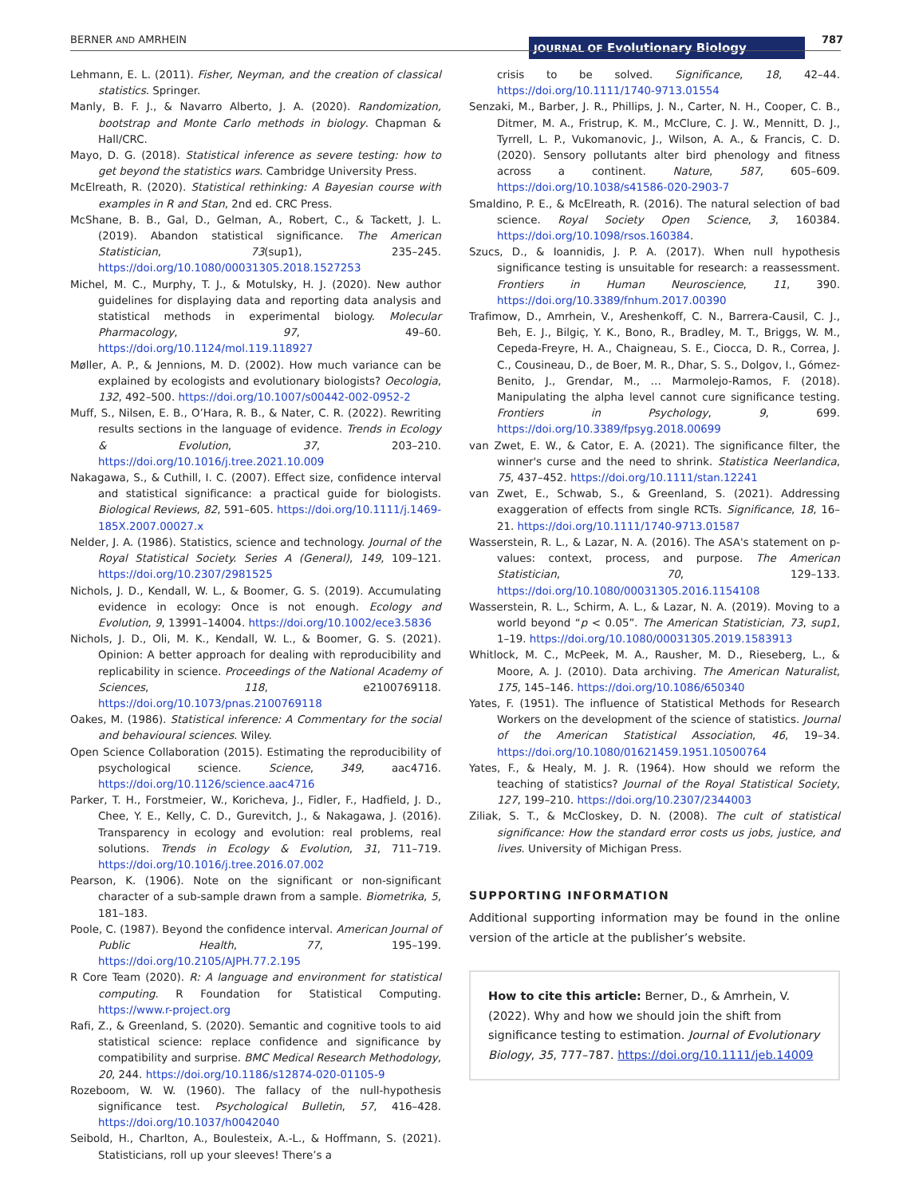BERNER AND AMRHEIN JOURNAL OF Evolutionary Biology 787
Lehmann, E. L. (2011). Fisher, Neyman, and the creation of classical statistics. Springer.
Manly, B. F. J., & Navarro Alberto, J. A. (2020). Randomization, bootstrap and Monte Carlo methods in biology. Chapman & Hall/CRC.
Mayo, D. G. (2018). Statistical inference as severe testing: how to get beyond the statistics wars. Cambridge University Press.
McElreath, R. (2020). Statistical rethinking: A Bayesian course with examples in R and Stan, 2nd ed. CRC Press.
McShane, B. B., Gal, D., Gelman, A., Robert, C., & Tackett, J. L. (2019). Abandon statistical significance. The American Statistician, 73(sup1), 235–245. https://doi.org/10.1080/00031305.2018.1527253
Michel, M. C., Murphy, T. J., & Motulsky, H. J. (2020). New author guidelines for displaying data and reporting data analysis and statistical methods in experimental biology. Molecular Pharmacology, 97, 49–60. https://doi.org/10.1124/mol.119.118927
Møller, A. P., & Jennions, M. D. (2002). How much variance can be explained by ecologists and evolutionary biologists? Oecologia, 132, 492–500. https://doi.org/10.1007/s00442-002-0952-2
Muff, S., Nilsen, E. B., O’Hara, R. B., & Nater, C. R. (2022). Rewriting results sections in the language of evidence. Trends in Ecology & Evolution, 37, 203–210. https://doi.org/10.1016/j.tree.2021.10.009
Nakagawa, S., & Cuthill, I. C. (2007). Effect size, confidence interval and statistical significance: a practical guide for biologists. Biological Reviews, 82, 591–605. https://doi.org/10.1111/j.1469-185X.2007.00027.x
Nelder, J. A. (1986). Statistics, science and technology. Journal of the Royal Statistical Society. Series A (General), 149, 109–121. https://doi.org/10.2307/2981525
Nichols, J. D., Kendall, W. L., & Boomer, G. S. (2019). Accumulating evidence in ecology: Once is not enough. Ecology and Evolution, 9, 13991–14004. https://doi.org/10.1002/ece3.5836
Nichols, J. D., Oli, M. K., Kendall, W. L., & Boomer, G. S. (2021). Opinion: A better approach for dealing with reproducibility and replicability in science. Proceedings of the National Academy of Sciences, 118, e2100769118. https://doi.org/10.1073/pnas.2100769118
Oakes, M. (1986). Statistical inference: A Commentary for the social and behavioural sciences. Wiley.
Open Science Collaboration (2015). Estimating the reproducibility of psychological science. Science, 349, aac4716. https://doi.org/10.1126/science.aac4716
Parker, T. H., Forstmeier, W., Koricheva, J., Fidler, F., Hadfield, J. D., Chee, Y. E., Kelly, C. D., Gurevitch, J., & Nakagawa, J. (2016). Transparency in ecology and evolution: real problems, real solutions. Trends in Ecology & Evolution, 31, 711–719. https://doi.org/10.1016/j.tree.2016.07.002
Pearson, K. (1906). Note on the significant or non-significant character of a sub-sample drawn from a sample. Biometrika, 5, 181–183.
Poole, C. (1987). Beyond the confidence interval. American Journal of Public Health, 77, 195–199. https://doi.org/10.2105/AJPH.77.2.195
R Core Team (2020). R: A language and environment for statistical computing. R Foundation for Statistical Computing. https://www.r-project.org
Rafi, Z., & Greenland, S. (2020). Semantic and cognitive tools to aid statistical science: replace confidence and significance by compatibility and surprise. BMC Medical Research Methodology, 20, 244. https://doi.org/10.1186/s12874-020-01105-9
Rozeboom, W. W. (1960). The fallacy of the null-hypothesis significance test. Psychological Bulletin, 57, 416–428. https://doi.org/10.1037/h0042040
Seibold, H., Charlton, A., Boulesteix, A.-L., & Hoffmann, S. (2021). Statisticians, roll up your sleeves! There’s a
crisis to be solved. Significance, 18, 42–44. https://doi.org/10.1111/1740-9713.01554
Senzaki, M., Barber, J. R., Phillips, J. N., Carter, N. H., Cooper, C. B., Ditmer, M. A., Fristrup, K. M., McClure, C. J. W., Mennitt, D. J., Tyrrell, L. P., Vukomanovic, J., Wilson, A. A., & Francis, C. D. (2020). Sensory pollutants alter bird phenology and fitness across a continent. Nature, 587, 605–609. https://doi.org/10.1038/s41586-020-2903-7
Smaldino, P. E., & McElreath, R. (2016). The natural selection of bad science. Royal Society Open Science, 3, 160384. https://doi.org/10.1098/rsos.160384.
Szucs, D., & Ioannidis, J. P. A. (2017). When null hypothesis significance testing is unsuitable for research: a reassessment. Frontiers in Human Neuroscience, 11, 390. https://doi.org/10.3389/fnhum.2017.00390
Trafimow, D., Amrhein, V., Areshenkoff, C. N., Barrera-Causil, C. J., Beh, E. J., Bilgiç, Y. K., Bono, R., Bradley, M. T., Briggs, W. M., Cepeda-Freyre, H. A., Chaigneau, S. E., Ciocca, D. R., Correa, J. C., Cousineau, D., de Boer, M. R., Dhar, S. S., Dolgov, I., Gómez-Benito, J., Grendar, M., … Marmolejo-Ramos, F. (2018). Manipulating the alpha level cannot cure significance testing. Frontiers in Psychology, 9, 699. https://doi.org/10.3389/fpsyg.2018.00699
van Zwet, E. W., & Cator, E. A. (2021). The significance filter, the winner's curse and the need to shrink. Statistica Neerlandica, 75, 437–452. https://doi.org/10.1111/stan.12241
van Zwet, E., Schwab, S., & Greenland, S. (2021). Addressing exaggeration of effects from single RCTs. Significance, 18, 16–21. https://doi.org/10.1111/1740-9713.01587
Wasserstein, R. L., & Lazar, N. A. (2016). The ASA's statement on p-values: context, process, and purpose. The American Statistician, 70, 129–133. https://doi.org/10.1080/00031305.2016.1154108
Wasserstein, R. L., Schirm, A. L., & Lazar, N. A. (2019). Moving to a world beyond “p < 0.05”. The American Statistician, 73, sup1, 1–19. https://doi.org/10.1080/00031305.2019.1583913
Whitlock, M. C., McPeek, M. A., Rausher, M. D., Rieseberg, L., & Moore, A. J. (2010). Data archiving. The American Naturalist, 175, 145–146. https://doi.org/10.1086/650340
Yates, F. (1951). The influence of Statistical Methods for Research Workers on the development of the science of statistics. Journal of the American Statistical Association, 46, 19–34. https://doi.org/10.1080/01621459.1951.10500764
Yates, F., & Healy, M. J. R. (1964). How should we reform the teaching of statistics? Journal of the Royal Statistical Society, 127, 199–210. https://doi.org/10.2307/2344003
Ziliak, S. T., & McCloskey, D. N. (2008). The cult of statistical significance: How the standard error costs us jobs, justice, and lives. University of Michigan Press.
SUPPORTING INFORMATION
Additional supporting information may be found in the online version of the article at the publisher’s website.
How to cite this article: Berner, D., & Amrhein, V. (2022). Why and how we should join the shift from significance testing to estimation. Journal of Evolutionary Biology, 35, 777–787. https://doi.org/10.1111/jeb.14009